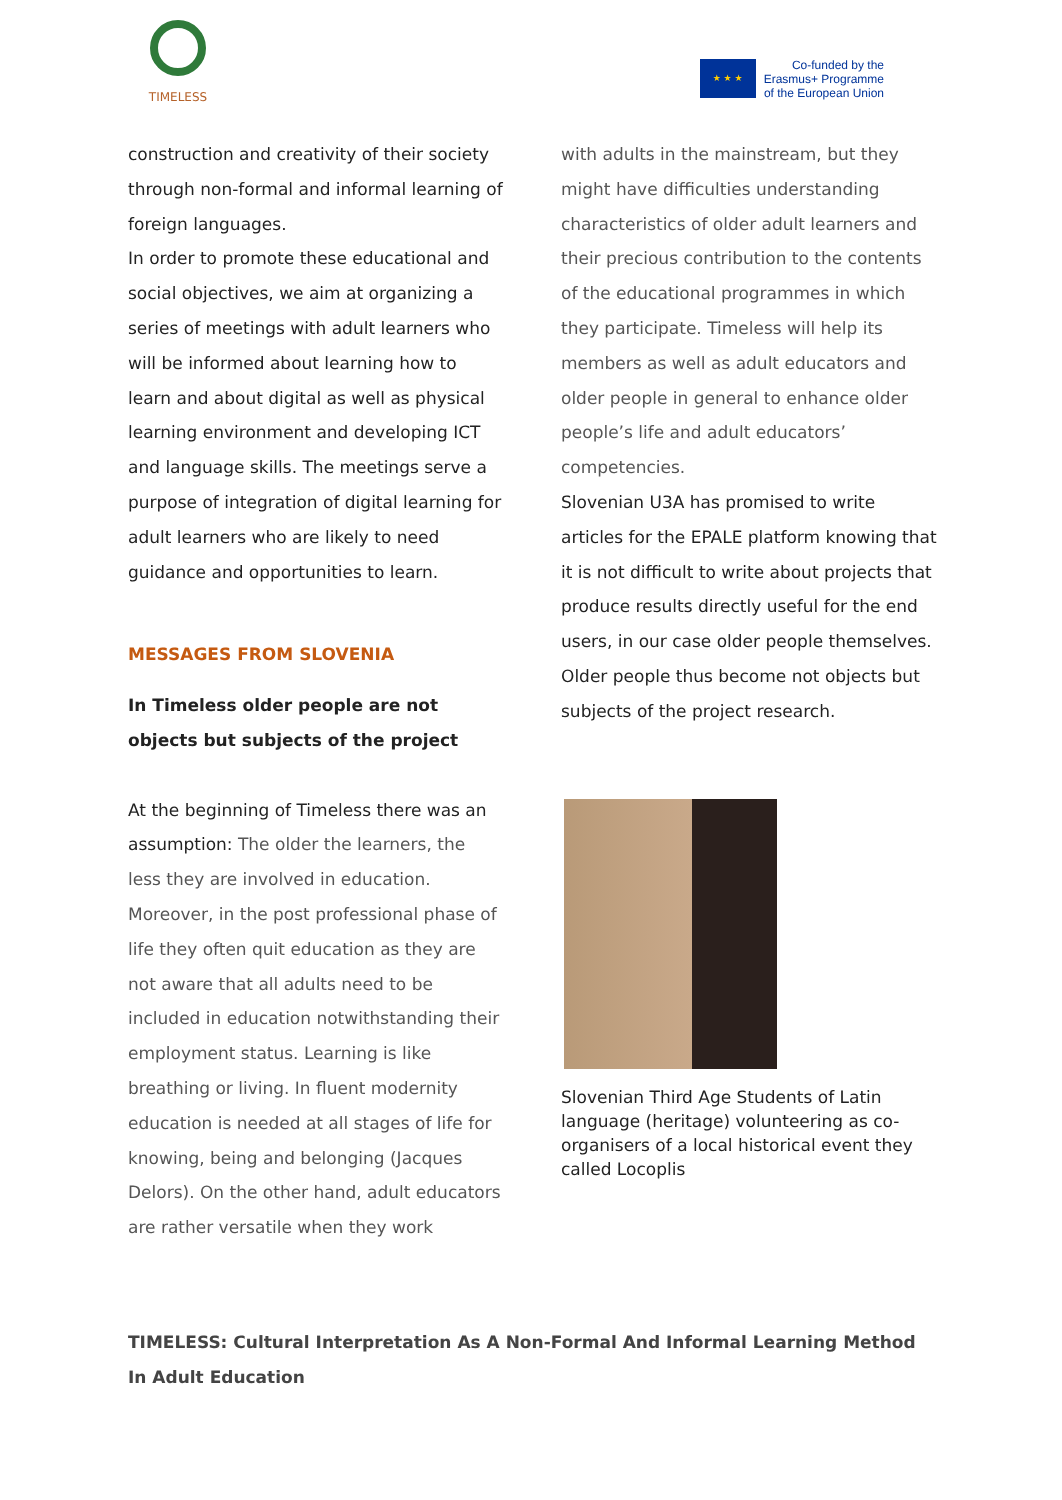TIMELESS
★ ★ ★
Co-funded by the
Erasmus+ Programme
of the European Union
construction and creativity of their society through non-formal and informal learning of foreign languages.
In order to promote these educational and social objectives, we aim at organizing a series of meetings with adult learners who will be informed about learning how to learn and about digital as well as physical learning environment and developing ICT and language skills. The meetings serve a purpose of integration of digital learning for adult learners who are likely to need guidance and opportunities to learn.
MESSAGES FROM SLOVENIA
In Timeless older people are not objects but subjects of the project
At the beginning of Timeless there was an assumption: The older the learners, the less they are involved in education. Moreover, in the post professional phase of life they often quit education as they are not aware that all adults need to be included in education notwithstanding their employment status. Learning is like breathing or living. In fluent modernity education is needed at all stages of life for knowing, being and belonging (Jacques Delors). On the other hand, adult educators are rather versatile when they work
with adults in the mainstream, but they might have difficulties understanding characteristics of older adult learners and their precious contribution to the contents of the educational programmes in which they participate. Timeless will help its members as well as adult educators and older people in general to enhance older people’s life and adult educators’ competencies.
Slovenian U3A has promised to write articles for the EPALE platform knowing that it is not difficult to write about projects that produce results directly useful for the end users, in our case older people themselves.
Older people thus become not objects but subjects of the project research.
Slovenian Third Age Students of Latin language (heritage) volunteering as co-organisers of a local historical event they called Locoplis
TIMELESS: Cultural Interpretation As A Non-Formal And Informal Learning Method In Adult Education